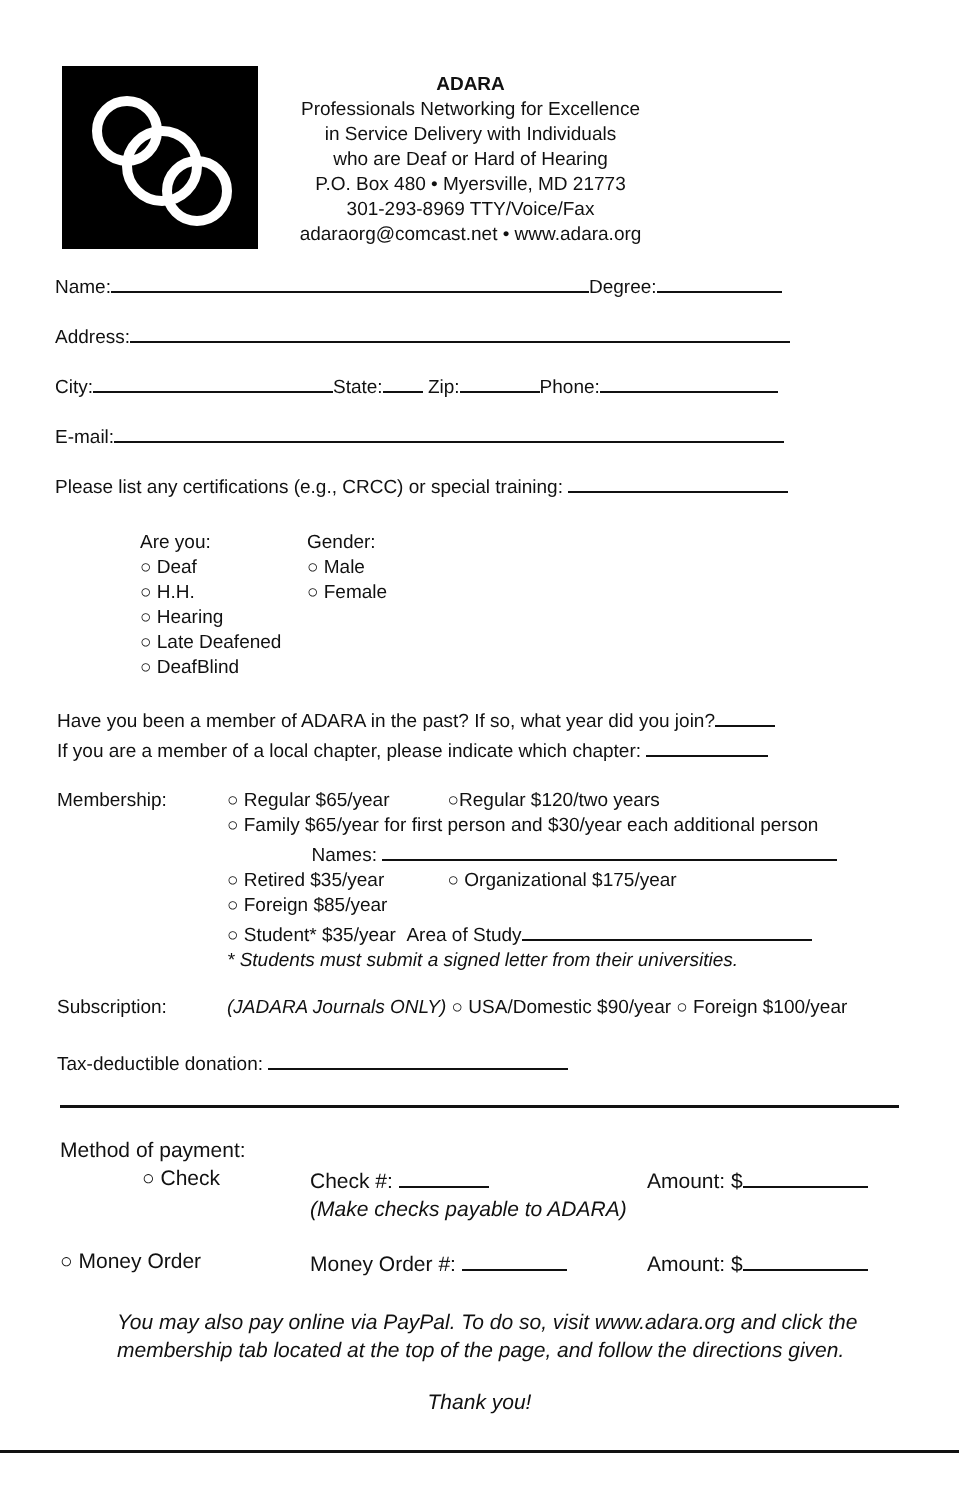ADARA
Professionals Networking for Excellence
in Service Delivery with Individuals
who are Deaf or Hard of Hearing
P.O. Box 480 • Myersville, MD 21773
301-293-8969 TTY/Voice/Fax
adaraorg@comcast.net • www.adara.org
Name: Degree:
Address:
City: State: Zip: Phone:
E-mail:
Please list any certifications (e.g., CRCC) or special training:
Are you:
○ Deaf
○ H.H.
○ Hearing
○ Late Deafened
○ DeafBlind
Gender:
○ Male
○ Female
Have you been a member of ADARA in the past? If so, what year did you join?
If you are a member of a local chapter, please indicate which chapter:
Membership: ○ Regular $65/year ○Regular $120/two years
○ Family $65/year for first person and $30/year each additional person
Names:
○ Retired $35/year ○ Organizational $175/year
○ Foreign $85/year
○ Student* $35/year Area of Study
* Students must submit a signed letter from their universities.
Subscription: (JADARA Journals ONLY) ○ USA/Domestic $90/year ○ Foreign $100/year
Tax-deductible donation:
Method of payment:
○ Check Check #:
(Make checks payable to ADARA)
Amount: $
○ Money Order Money Order #: Amount: $
You may also pay online via PayPal. To do so, visit www.adara.org and click the
membership tab located at the top of the page, and follow the directions given.
Thank you!